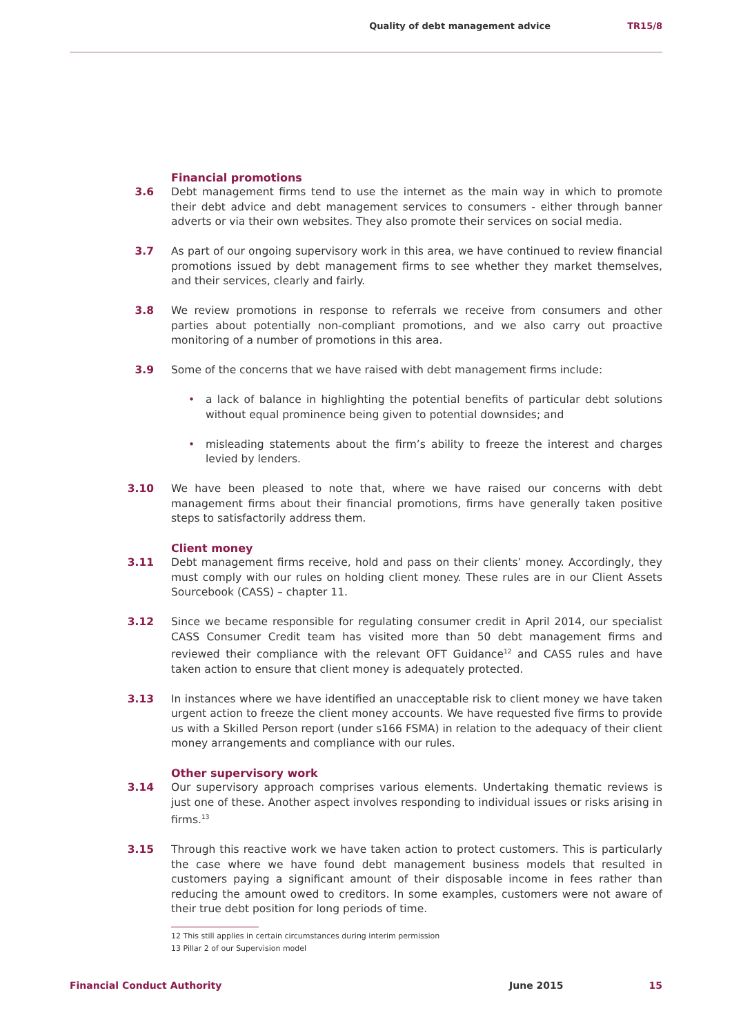Quality of debt management advice TR15/8
Financial promotions
3.6 Debt management firms tend to use the internet as the main way in which to promote their debt advice and debt management services to consumers - either through banner adverts or via their own websites. They also promote their services on social media.
3.7 As part of our ongoing supervisory work in this area, we have continued to review financial promotions issued by debt management firms to see whether they market themselves, and their services, clearly and fairly.
3.8 We review promotions in response to referrals we receive from consumers and other parties about potentially non-compliant promotions, and we also carry out proactive monitoring of a number of promotions in this area.
3.9 Some of the concerns that we have raised with debt management firms include:
• a lack of balance in highlighting the potential benefits of particular debt solutions without equal prominence being given to potential downsides; and
• misleading statements about the firm’s ability to freeze the interest and charges levied by lenders.
3.10 We have been pleased to note that, where we have raised our concerns with debt management firms about their financial promotions, firms have generally taken positive steps to satisfactorily address them.
Client money
3.11 Debt management firms receive, hold and pass on their clients’ money. Accordingly, they must comply with our rules on holding client money. These rules are in our Client Assets Sourcebook (CASS) – chapter 11.
3.12 Since we became responsible for regulating consumer credit in April 2014, our specialist CASS Consumer Credit team has visited more than 50 debt management firms and reviewed their compliance with the relevant OFT Guidance<sup>12</sup> and CASS rules and have taken action to ensure that client money is adequately protected.
3.13 In instances where we have identified an unacceptable risk to client money we have taken urgent action to freeze the client money accounts. We have requested five firms to provide us with a Skilled Person report (under s166 FSMA) in relation to the adequacy of their client money arrangements and compliance with our rules.
Other supervisory work
3.14 Our supervisory approach comprises various elements. Undertaking thematic reviews is just one of these. Another aspect involves responding to individual issues or risks arising in firms.<sup>13</sup>
3.15 Through this reactive work we have taken action to protect customers. This is particularly the case where we have found debt management business models that resulted in customers paying a significant amount of their disposable income in fees rather than reducing the amount owed to creditors. In some examples, customers were not aware of their true debt position for long periods of time.
12 This still applies in certain circumstances during interim permission
13 Pillar 2 of our Supervision model
Financial Conduct Authority June 2015 15